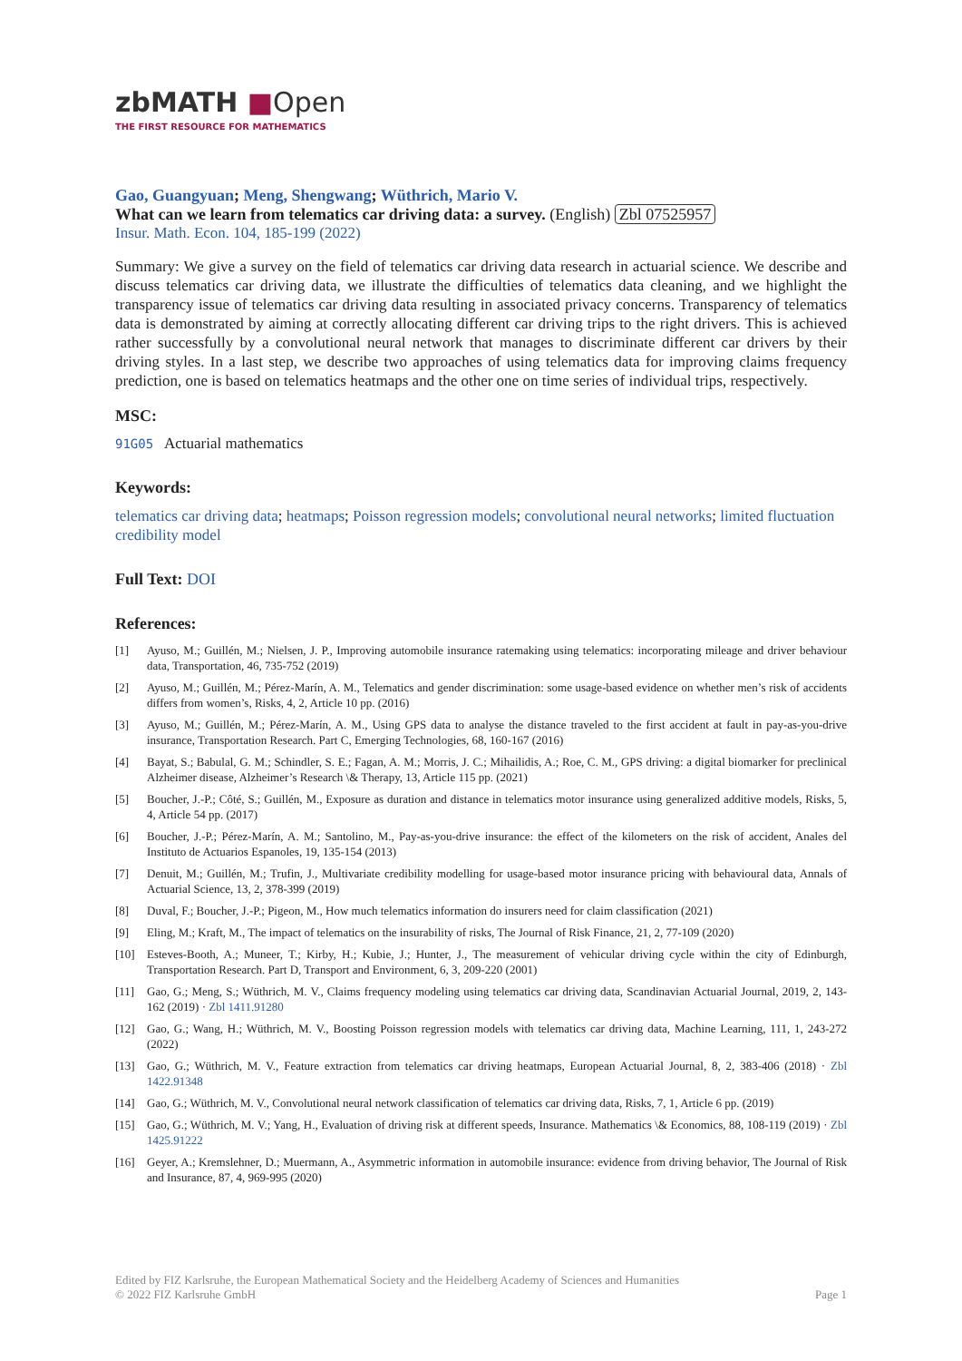zbMATH ■Open
THE FIRST RESOURCE FOR MATHEMATICS
Gao, Guangyuan; Meng, Shengwang; Wüthrich, Mario V.
What can we learn from telematics car driving data: a survey. (English) Zbl 07525957
Insur. Math. Econ. 104, 185-199 (2022)
Summary: We give a survey on the field of telematics car driving data research in actuarial science. We describe and discuss telematics car driving data, we illustrate the difficulties of telematics data cleaning, and we highlight the transparency issue of telematics car driving data resulting in associated privacy concerns. Transparency of telematics data is demonstrated by aiming at correctly allocating different car driving trips to the right drivers. This is achieved rather successfully by a convolutional neural network that manages to discriminate different car drivers by their driving styles. In a last step, we describe two approaches of using telematics data for improving claims frequency prediction, one is based on telematics heatmaps and the other one on time series of individual trips, respectively.
MSC:
91G05 Actuarial mathematics
Keywords:
telematics car driving data; heatmaps; Poisson regression models; convolutional neural networks; limited fluctuation credibility model
Full Text: DOI
References:
[1] Ayuso, M.; Guillén, M.; Nielsen, J. P., Improving automobile insurance ratemaking using telematics: incorporating mileage and driver behaviour data, Transportation, 46, 735-752 (2019)
[2] Ayuso, M.; Guillén, M.; Pérez-Marín, A. M., Telematics and gender discrimination: some usage-based evidence on whether men’s risk of accidents differs from women’s, Risks, 4, 2, Article 10 pp. (2016)
[3] Ayuso, M.; Guillén, M.; Pérez-Marín, A. M., Using GPS data to analyse the distance traveled to the first accident at fault in pay-as-you-drive insurance, Transportation Research. Part C, Emerging Technologies, 68, 160-167 (2016)
[4] Bayat, S.; Babulal, G. M.; Schindler, S. E.; Fagan, A. M.; Morris, J. C.; Mihailidis, A.; Roe, C. M., GPS driving: a digital biomarker for preclinical Alzheimer disease, Alzheimer’s Research \& Therapy, 13, Article 115 pp. (2021)
[5] Boucher, J.-P.; Côté, S.; Guillén, M., Exposure as duration and distance in telematics motor insurance using generalized additive models, Risks, 5, 4, Article 54 pp. (2017)
[6] Boucher, J.-P.; Pérez-Marín, A. M.; Santolino, M., Pay-as-you-drive insurance: the effect of the kilometers on the risk of accident, Anales del Instituto de Actuarios Espanoles, 19, 135-154 (2013)
[7] Denuit, M.; Guillén, M.; Trufin, J., Multivariate credibility modelling for usage-based motor insurance pricing with behavioural data, Annals of Actuarial Science, 13, 2, 378-399 (2019)
[8] Duval, F.; Boucher, J.-P.; Pigeon, M., How much telematics information do insurers need for claim classification (2021)
[9] Eling, M.; Kraft, M., The impact of telematics on the insurability of risks, The Journal of Risk Finance, 21, 2, 77-109 (2020)
[10] Esteves-Booth, A.; Muneer, T.; Kirby, H.; Kubie, J.; Hunter, J., The measurement of vehicular driving cycle within the city of Edinburgh, Transportation Research. Part D, Transport and Environment, 6, 3, 209-220 (2001)
[11] Gao, G.; Meng, S.; Wüthrich, M. V., Claims frequency modeling using telematics car driving data, Scandinavian Actuarial Journal, 2019, 2, 143-162 (2019) · Zbl 1411.91280
[12] Gao, G.; Wang, H.; Wüthrich, M. V., Boosting Poisson regression models with telematics car driving data, Machine Learning, 111, 1, 243-272 (2022)
[13] Gao, G.; Wüthrich, M. V., Feature extraction from telematics car driving heatmaps, European Actuarial Journal, 8, 2, 383-406 (2018) · Zbl 1422.91348
[14] Gao, G.; Wüthrich, M. V., Convolutional neural network classification of telematics car driving data, Risks, 7, 1, Article 6 pp. (2019)
[15] Gao, G.; Wüthrich, M. V.; Yang, H., Evaluation of driving risk at different speeds, Insurance. Mathematics \& Economics, 88, 108-119 (2019) · Zbl 1425.91222
[16] Geyer, A.; Kremslehner, D.; Muermann, A., Asymmetric information in automobile insurance: evidence from driving behavior, The Journal of Risk and Insurance, 87, 4, 969-995 (2020)
Edited by FIZ Karlsruhe, the European Mathematical Society and the Heidelberg Academy of Sciences and Humanities
© 2022 FIZ Karlsruhe GmbH Page 1